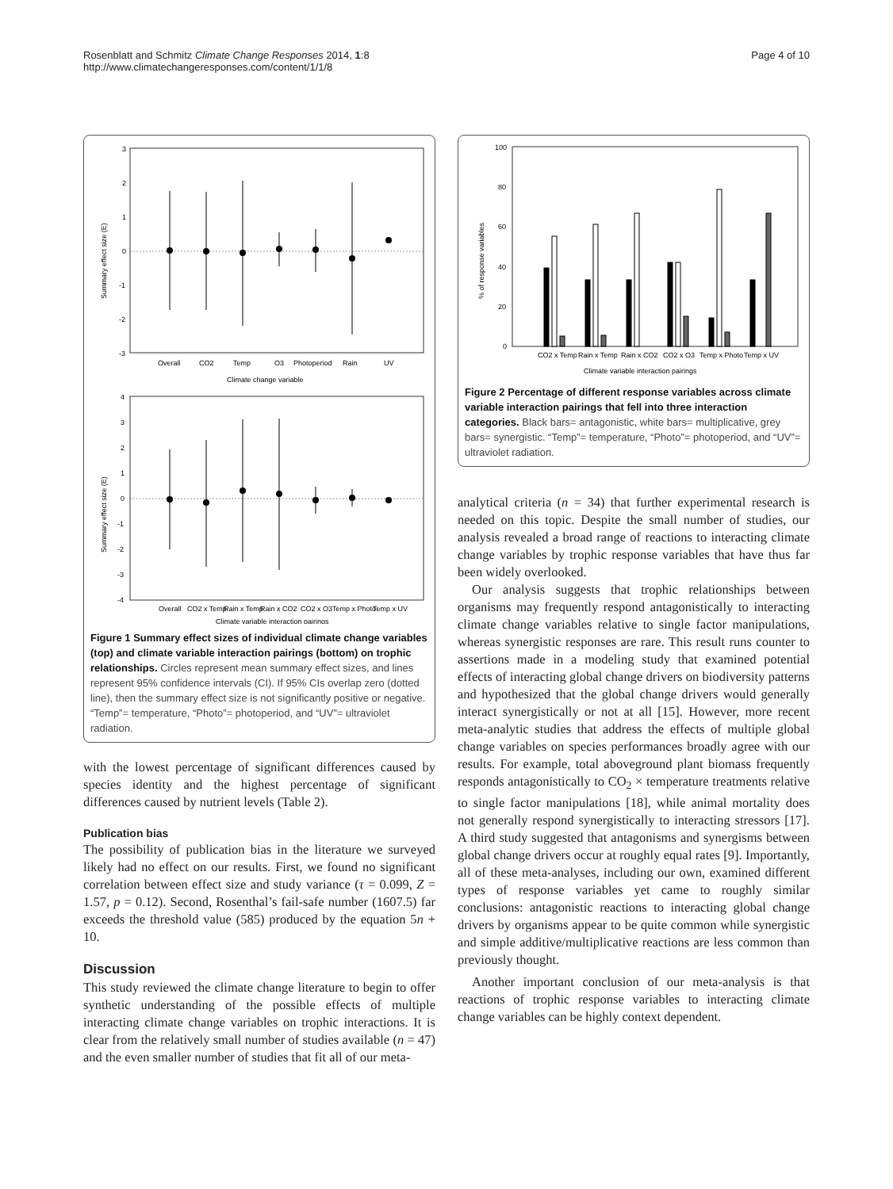Rosenblatt and Schmitz Climate Change Responses 2014, 1:8
http://www.climatechangeresponses.com/content/1/1/8
Page 4 of 10
3
2
1
0
-1
-2
-3
Summary effect size (E)
Overall
CO2
Temp
O3
Photoperiod
Rain
UV
Climate change variable
4
3
2
1
0
-1
-2
-3
-4
Summary effect size (E)
Overall
CO2 x Temp
Rain x Temp
Rain x CO2
CO2 x O3
Temp x Photo
Temp x UV
Climate variable interaction pairings
Figure 1 Summary effect sizes of individual climate change variables (top) and climate variable interaction pairings (bottom) on trophic relationships. Circles represent mean summary effect sizes, and lines represent 95% confidence intervals (CI). If 95% CIs overlap zero (dotted line), then the summary effect size is not significantly positive or negative. “Temp”= temperature, “Photo”= photoperiod, and “UV”= ultraviolet radiation.
with the lowest percentage of significant differences caused by species identity and the highest percentage of significant differences caused by nutrient levels (Table 2).
Publication bias
The possibility of publication bias in the literature we surveyed likely had no effect on our results. First, we found no significant correlation between effect size and study variance (τ = 0.099, Z = 1.57, p = 0.12). Second, Rosenthal’s fail-safe number (1607.5) far exceeds the threshold value (585) produced by the equation 5n + 10.
Discussion
This study reviewed the climate change literature to begin to offer synthetic understanding of the possible effects of multiple interacting climate change variables on trophic interactions. It is clear from the relatively small number of studies available (n = 47) and the even smaller number of studies that fit all of our meta-
100
80
60
40
20
0
% of response variables
CO2 x Temp
Rain x Temp
Rain x CO2
CO2 x O3
Temp x Photo
Temp x UV
Climate variable interaction pairings
Figure 2 Percentage of different response variables across climate variable interaction pairings that fell into three interaction categories. Black bars= antagonistic, white bars= multiplicative, grey bars= synergistic. “Temp”= temperature, “Photo”= photoperiod, and “UV”= ultraviolet radiation.
analytical criteria (n = 34) that further experimental research is needed on this topic. Despite the small number of studies, our analysis revealed a broad range of reactions to interacting climate change variables by trophic response variables that have thus far been widely overlooked.
Our analysis suggests that trophic relationships between organisms may frequently respond antagonistically to interacting climate change variables relative to single factor manipulations, whereas synergistic responses are rare. This result runs counter to assertions made in a modeling study that examined potential effects of interacting global change drivers on biodiversity patterns and hypothesized that the global change drivers would generally interact synergistically or not at all [15]. However, more recent meta-analytic studies that address the effects of multiple global change variables on species performances broadly agree with our results. For example, total aboveground plant biomass frequently responds antagonistically to CO<sub>2</sub> × temperature treatments relative to single factor manipulations [18], while animal mortality does not generally respond synergistically to interacting stressors [17]. A third study suggested that antagonisms and synergisms between global change drivers occur at roughly equal rates [9]. Importantly, all of these meta-analyses, including our own, examined different types of response variables yet came to roughly similar conclusions: antagonistic reactions to interacting global change drivers by organisms appear to be quite common while synergistic and simple additive/multiplicative reactions are less common than previously thought.
Another important conclusion of our meta-analysis is that reactions of trophic response variables to interacting climate change variables can be highly context dependent.